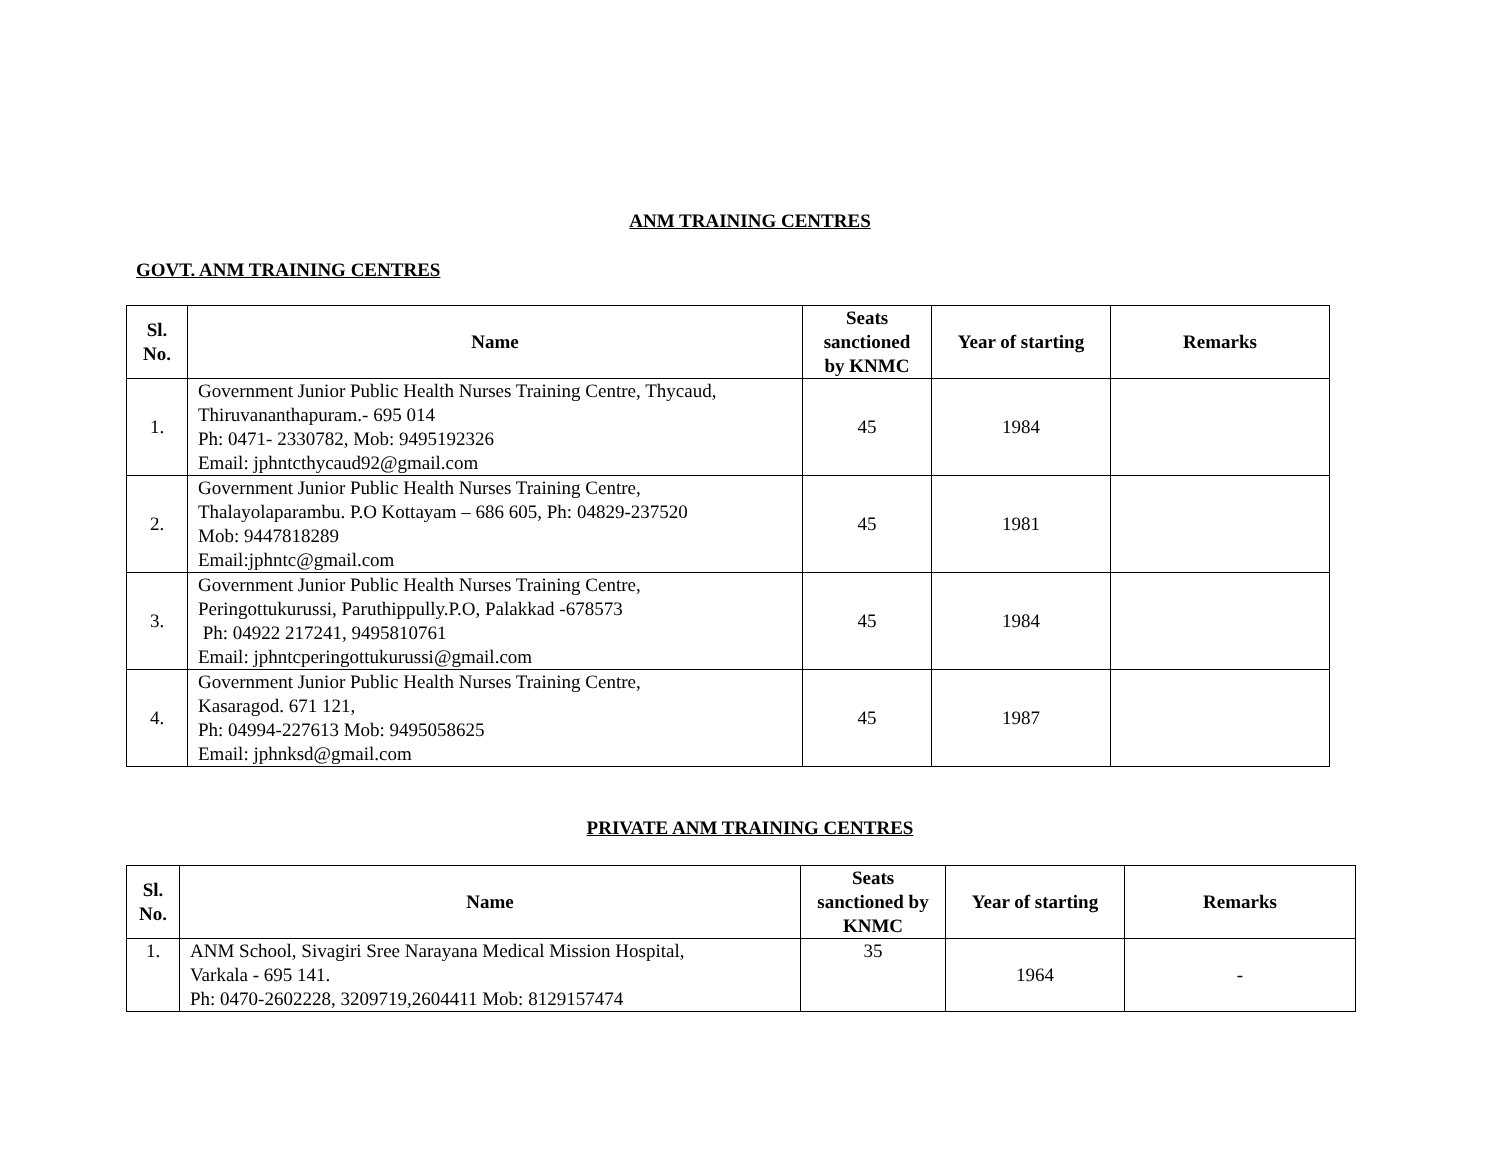ANM TRAINING CENTRES
GOVT. ANM TRAINING CENTRES
| Sl. No. | Name | Seats sanctioned by KNMC | Year of starting | Remarks |
| --- | --- | --- | --- | --- |
| 1. | Government Junior Public Health Nurses Training Centre, Thycaud, Thiruvananthapuram.- 695 014 Ph: 0471- 2330782, Mob: 9495192326 Email: jphntcthycaud92@gmail.com | 45 | 1984 | |
| 2. | Government Junior Public Health Nurses Training Centre, Thalayolaparambu. P.O Kottayam – 686 605, Ph: 04829-237520 Mob: 9447818289 Email:jphntc@gmail.com | 45 | 1981 | |
| 3. | Government Junior Public Health Nurses Training Centre, Peringottukurussi, Paruthippully.P.O, Palakkad -678573 Ph: 04922 217241, 9495810761 Email: jphntcperingottukurussi@gmail.com | 45 | 1984 | |
| 4. | Government Junior Public Health Nurses Training Centre, Kasaragod. 671 121, Ph: 04994-227613 Mob: 9495058625 Email: jphnksd@gmail.com | 45 | 1987 | |
PRIVATE ANM TRAINING CENTRES
| Sl. No. | Name | Seats sanctioned by KNMC | Year of starting | Remarks |
| --- | --- | --- | --- | --- |
| 1. | ANM School, Sivagiri Sree Narayana Medical Mission Hospital, Varkala - 695 141. Ph: 0470-2602228, 3209719,2604411 Mob: 8129157474 | 35 | 1964 | - |